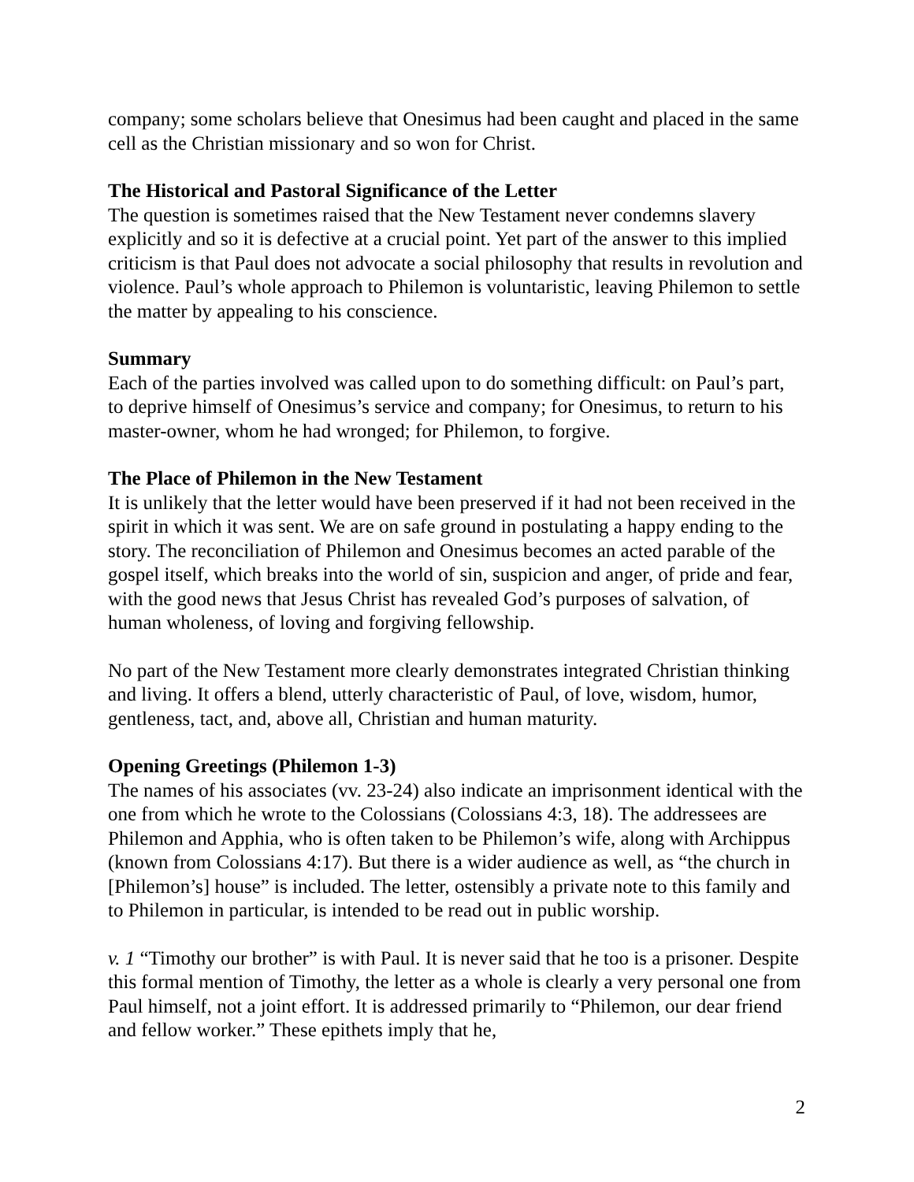company; some scholars believe that Onesimus had been caught and placed in the same cell as the Christian missionary and so won for Christ.
The Historical and Pastoral Significance of the Letter
The question is sometimes raised that the New Testament never condemns slavery explicitly and so it is defective at a crucial point. Yet part of the answer to this implied criticism is that Paul does not advocate a social philosophy that results in revolution and violence. Paul’s whole approach to Philemon is voluntaristic, leaving Philemon to settle the matter by appealing to his conscience.
Summary
Each of the parties involved was called upon to do something difficult: on Paul’s part, to deprive himself of Onesimus’s service and company; for Onesimus, to return to his master-owner, whom he had wronged; for Philemon, to forgive.
The Place of Philemon in the New Testament
It is unlikely that the letter would have been preserved if it had not been received in the spirit in which it was sent. We are on safe ground in postulating a happy ending to the story. The reconciliation of Philemon and Onesimus becomes an acted parable of the gospel itself, which breaks into the world of sin, suspicion and anger, of pride and fear, with the good news that Jesus Christ has revealed God’s purposes of salvation, of human wholeness, of loving and forgiving fellowship.
No part of the New Testament more clearly demonstrates integrated Christian thinking and living. It offers a blend, utterly characteristic of Paul, of love, wisdom, humor, gentleness, tact, and, above all, Christian and human maturity.
Opening Greetings (Philemon 1-3)
The names of his associates (vv. 23-24) also indicate an imprisonment identical with the one from which he wrote to the Colossians (Colossians 4:3, 18). The addressees are Philemon and Apphia, who is often taken to be Philemon’s wife, along with Archippus (known from Colossians 4:17). But there is a wider audience as well, as “the church in [Philemon’s] house” is included. The letter, ostensibly a private note to this family and to Philemon in particular, is intended to be read out in public worship.
v. 1 “Timothy our brother” is with Paul. It is never said that he too is a prisoner. Despite this formal mention of Timothy, the letter as a whole is clearly a very personal one from Paul himself, not a joint effort. It is addressed primarily to “Philemon, our dear friend and fellow worker.” These epithets imply that he,
2